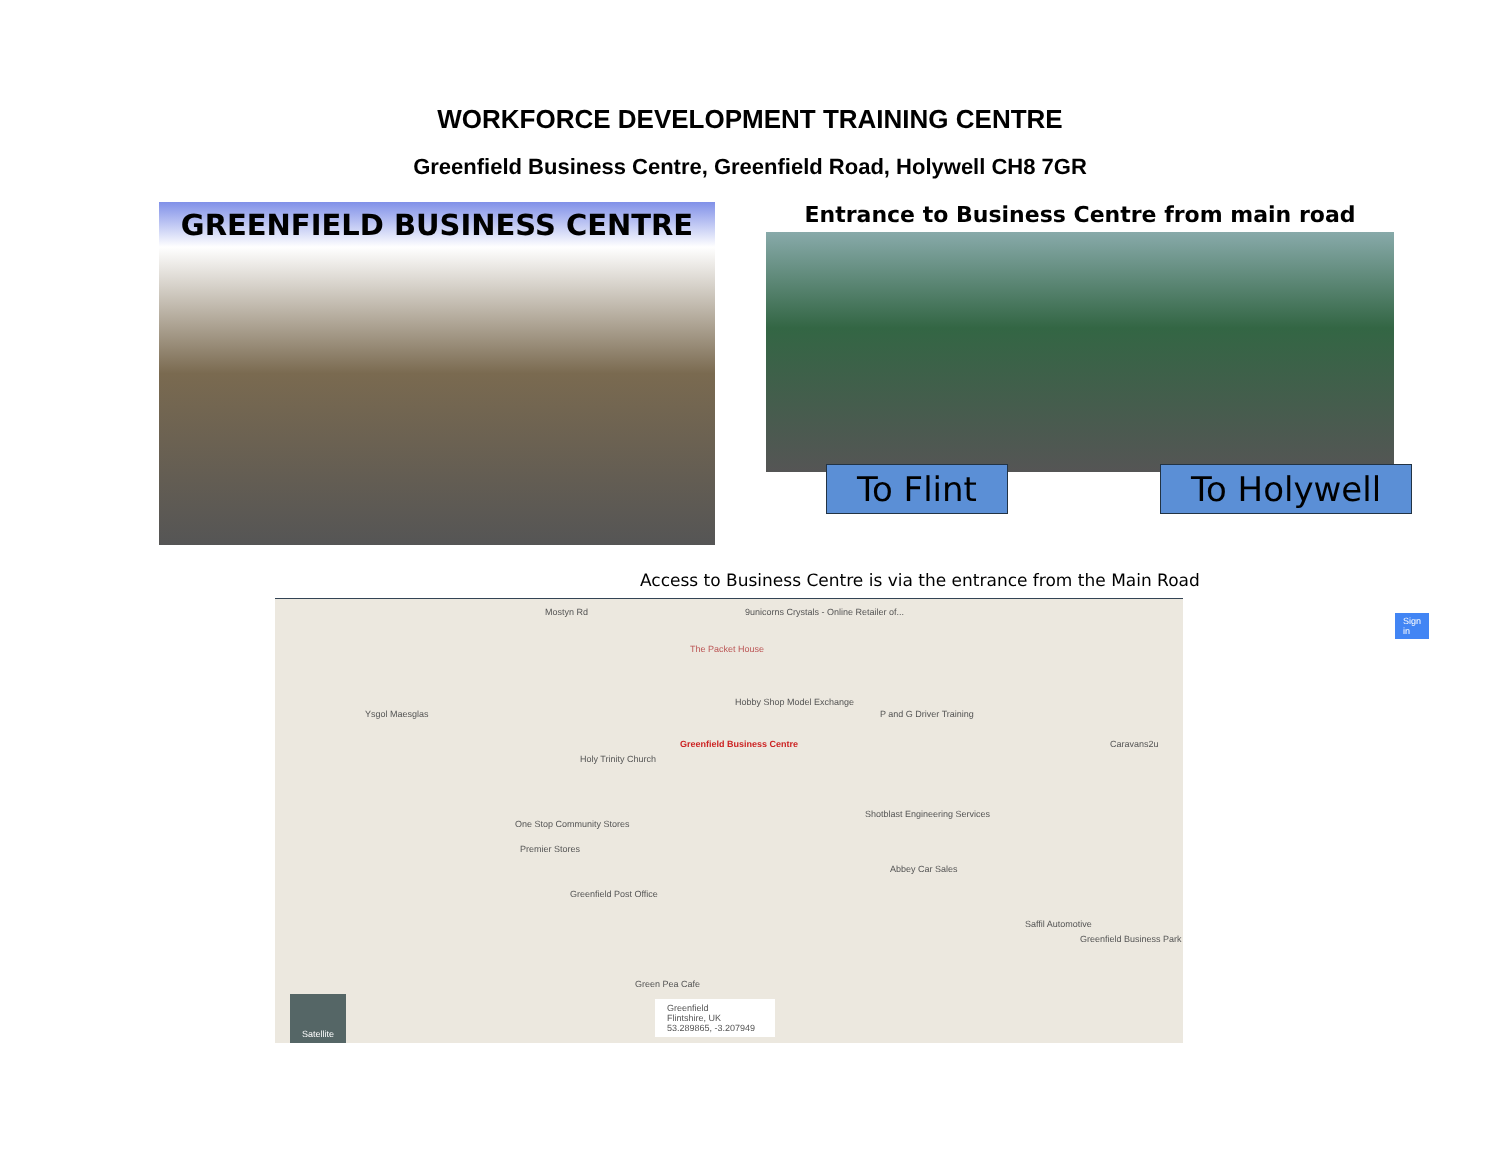WORKFORCE DEVELOPMENT TRAINING CENTRE
Greenfield Business Centre, Greenfield Road, Holywell CH8 7GR
GREENFIELD BUSINESS CENTRE Entrance to Business Centre from main road
To Flint To Holywell
Access to Business Centre is via the entrance from the Main Road
Mostyn Rd 9unicorns Crystals - Online Retailer of...
Sign in
The Packet House
Hobby Shop Model Exchange
Ysgol Maesglas P and G Driver Training
Caravans2u Greenfield Business Centre
Holy Trinity Church
Shotblast Engineering Services
One Stop Community Stores
Premier Stores
Abbey Car Sales
Greenfield Post Office
Saffil Automotive
Greenfield Business Park
Green Pea Cafe
Greenfield
Flintshire, UK
53.289865, -3.207949
Satellite